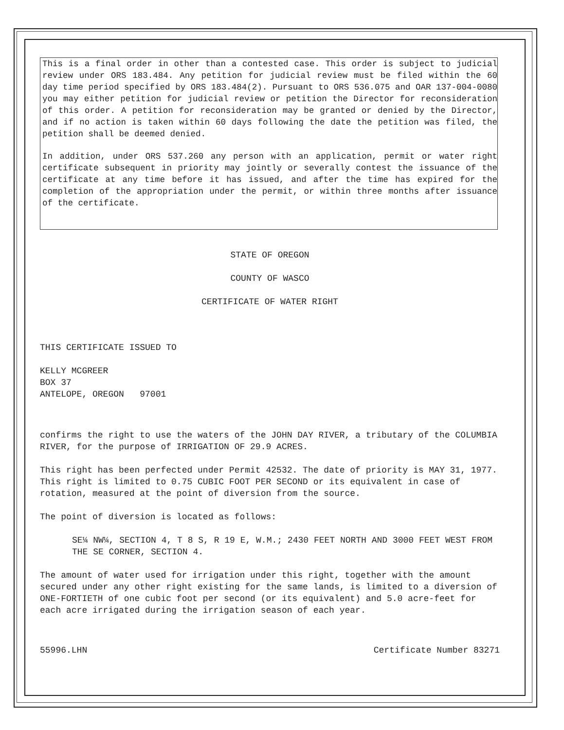This is a final order in other than a contested case. This order is subject to judicial review under ORS 183.484. Any petition for judicial review must be filed within the 60 day time period specified by ORS 183.484(2). Pursuant to ORS 536.075 and OAR 137-004-0080 you may either petition for judicial review or petition the Director for reconsideration of this order. A petition for reconsideration may be granted or denied by the Director, and if no action is taken within 60 days following the date the petition was filed, the petition shall be deemed denied.
In addition, under ORS 537.260 any person with an application, permit or water right certificate subsequent in priority may jointly or severally contest the issuance of the certificate at any time before it has issued, and after the time has expired for the completion of the appropriation under the permit, or within three months after issuance of the certificate.
STATE OF OREGON
COUNTY OF WASCO
CERTIFICATE OF WATER RIGHT
THIS CERTIFICATE ISSUED TO
KELLY MCGREER
BOX 37
ANTELOPE, OREGON 97001
confirms the right to use the waters of the JOHN DAY RIVER, a tributary of the COLUMBIA RIVER, for the purpose of IRRIGATION OF 29.9 ACRES.
This right has been perfected under Permit 42532. The date of priority is MAY 31, 1977. This right is limited to 0.75 CUBIC FOOT PER SECOND or its equivalent in case of rotation, measured at the point of diversion from the source.
The point of diversion is located as follows:
SE¼ NW¼, SECTION 4, T 8 S, R 19 E, W.M.; 2430 FEET NORTH AND 3000 FEET WEST FROM THE SE CORNER, SECTION 4.
The amount of water used for irrigation under this right, together with the amount secured under any other right existing for the same lands, is limited to a diversion of ONE-FORTIETH of one cubic foot per second (or its equivalent) and 5.0 acre-feet for each acre irrigated during the irrigation season of each year.
55996.LHN Certificate Number 83271